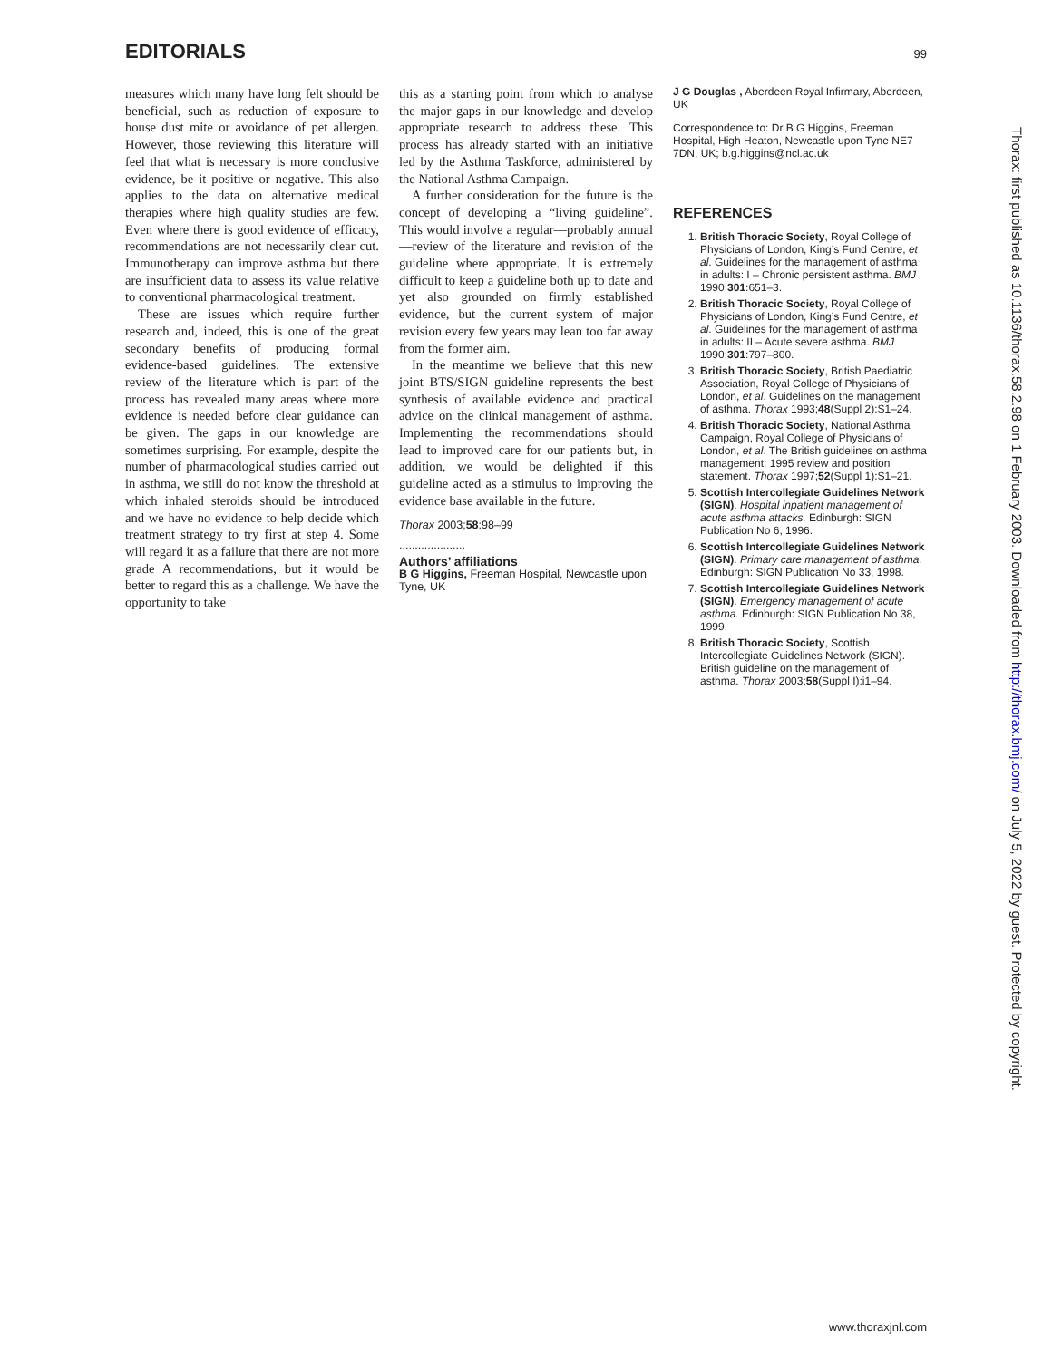EDITORIALS
99
measures which many have long felt should be beneficial, such as reduction of exposure to house dust mite or avoidance of pet allergen. However, those reviewing this literature will feel that what is necessary is more conclusive evidence, be it positive or negative. This also applies to the data on alternative medical therapies where high quality studies are few. Even where there is good evidence of efficacy, recommendations are not necessarily clear cut. Immunotherapy can improve asthma but there are insufficient data to assess its value relative to conventional pharmacological treatment.
These are issues which require further research and, indeed, this is one of the great secondary benefits of producing formal evidence-based guidelines. The extensive review of the literature which is part of the process has revealed many areas where more evidence is needed before clear guidance can be given. The gaps in our knowledge are sometimes surprising. For example, despite the number of pharmacological studies carried out in asthma, we still do not know the threshold at which inhaled steroids should be introduced and we have no evidence to help decide which treatment strategy to try first at step 4. Some will regard it as a failure that there are not more grade A recommendations, but it would be better to regard this as a challenge. We have the opportunity to take
this as a starting point from which to analyse the major gaps in our knowledge and develop appropriate research to address these. This process has already started with an initiative led by the Asthma Taskforce, administered by the National Asthma Campaign.
A further consideration for the future is the concept of developing a “living guideline”. This would involve a regular—probably annual—review of the literature and revision of the guideline where appropriate. It is extremely difficult to keep a guideline both up to date and yet also grounded on firmly established evidence, but the current system of major revision every few years may lean too far away from the former aim.
In the meantime we believe that this new joint BTS/SIGN guideline represents the best synthesis of available evidence and practical advice on the clinical management of asthma. Implementing the recommendations should lead to improved care for our patients but, in addition, we would be delighted if this guideline acted as a stimulus to improving the evidence base available in the future.
Thorax 2003;58:98–99
.....................
Authors’ affiliations
B G Higgins, Freeman Hospital, Newcastle upon Tyne, UK
J G Douglas , Aberdeen Royal Infirmary, Aberdeen, UK
Correspondence to: Dr B G Higgins, Freeman Hospital, High Heaton, Newcastle upon Tyne NE7 7DN, UK; b.g.higgins@ncl.ac.uk
REFERENCES
1. British Thoracic Society, Royal College of Physicians of London, King’s Fund Centre, et al. Guidelines for the management of asthma in adults: I – Chronic persistent asthma. BMJ 1990;301:651–3.
2. British Thoracic Society, Royal College of Physicians of London, King’s Fund Centre, et al. Guidelines for the management of asthma in adults: II – Acute severe asthma. BMJ 1990;301:797–800.
3. British Thoracic Society, British Paediatric Association, Royal College of Physicians of London, et al. Guidelines on the management of asthma. Thorax 1993;48(Suppl 2):S1–24.
4. British Thoracic Society, National Asthma Campaign, Royal College of Physicians of London, et al. The British guidelines on asthma management: 1995 review and position statement. Thorax 1997;52(Suppl 1):S1–21.
5. Scottish Intercollegiate Guidelines Network (SIGN). Hospital inpatient management of acute asthma attacks. Edinburgh: SIGN Publication No 6, 1996.
6. Scottish Intercollegiate Guidelines Network (SIGN). Primary care management of asthma. Edinburgh: SIGN Publication No 33, 1998.
7. Scottish Intercollegiate Guidelines Network (SIGN). Emergency management of acute asthma. Edinburgh: SIGN Publication No 38, 1999.
8. British Thoracic Society, Scottish Intercollegiate Guidelines Network (SIGN). British guideline on the management of asthma. Thorax 2003;58(Suppl I):i1–94.
Thorax: first published as 10.1136/thorax.58.2.98 on 1 February 2003. Downloaded from http://thorax.bmj.com/ on July 5, 2022 by guest. Protected by copyright.
www.thoraxjnl.com